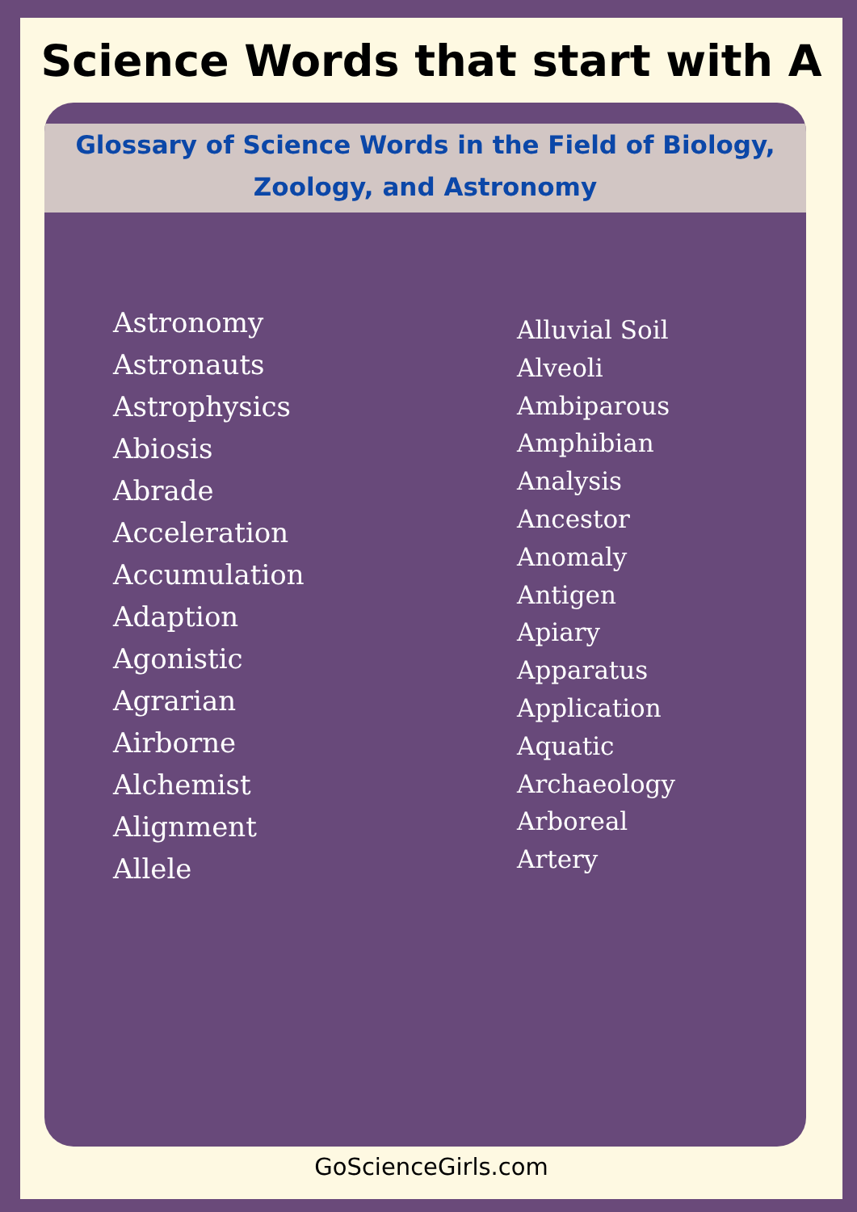Science Words that start with A
Glossary of Science Words in the Field of Biology,
Zoology, and Astronomy
Astronomy
Astronauts
Astrophysics
Abiosis
Abrade
Acceleration
Accumulation
Adaption
Agonistic
Agrarian
Airborne
Alchemist
Alignment
Allele
Alluvial Soil
Alveoli
Ambiparous
Amphibian
Analysis
Ancestor
Anomaly
Antigen
Apiary
Apparatus
Application
Aquatic
Archaeology
Arboreal
Artery
GoScienceGirls.com